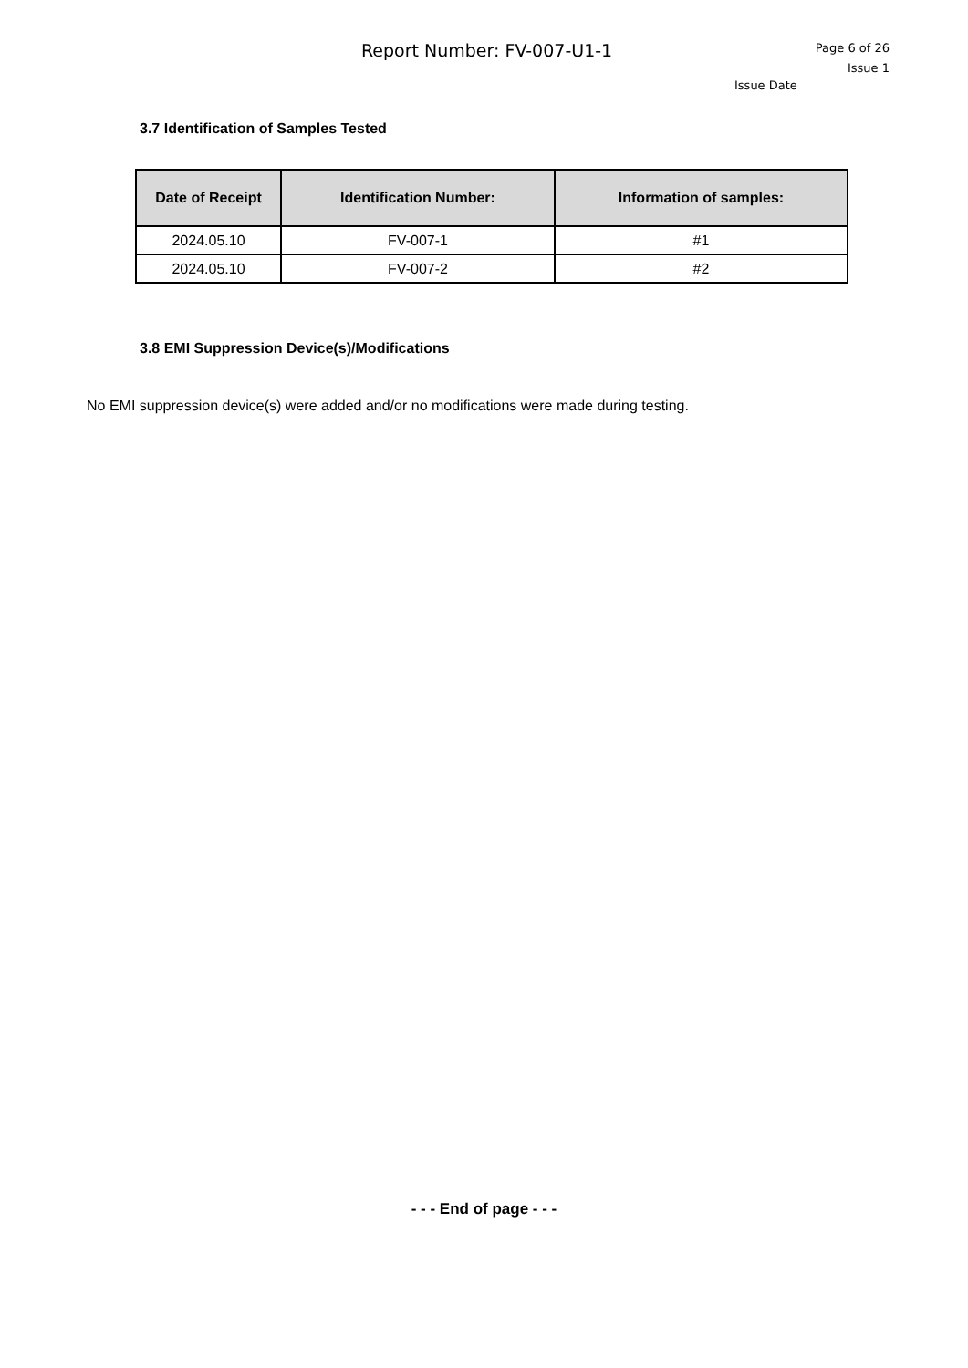Report Number: FV-007-U1-1
Page 6 of 26
Issue 1
Issue Date
3.7 Identification of Samples Tested
| Date of Receipt | Identification Number: | Information of samples: |
| --- | --- | --- |
| 2024.05.10 | FV-007-1 | #1 |
| 2024.05.10 | FV-007-2 | #2 |
3.8 EMI Suppression Device(s)/Modifications
No EMI suppression device(s) were added and/or no modifications were made during testing.
- - - End of page - - -